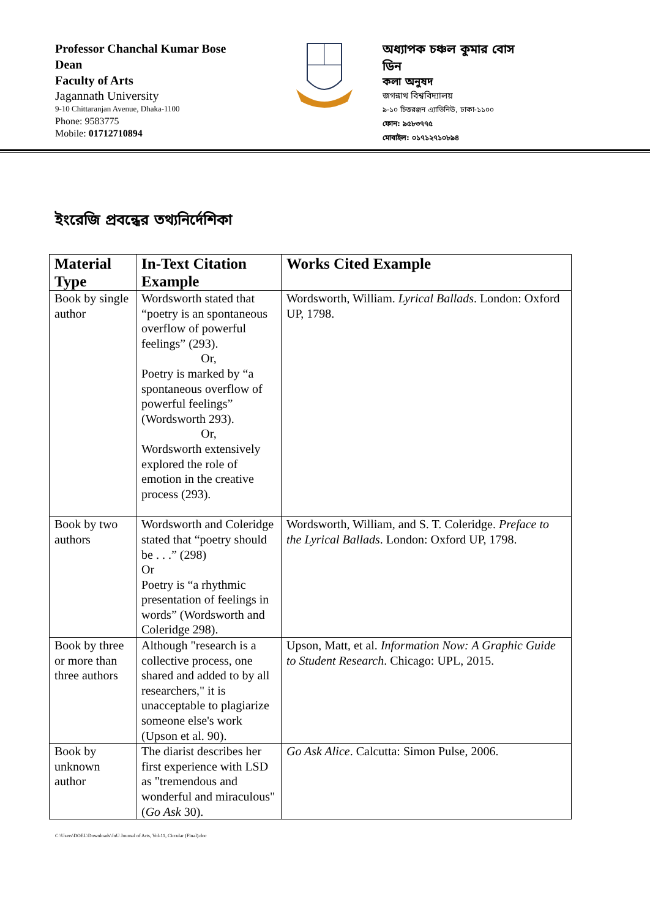Professor Chanchal Kumar Bose
Dean
Faculty of Arts
Jagannath University
9-10 Chittaranjan Avenue, Dhaka-1100
Phone: 9583775
Mobile: 01712710894
অধ্যাপক চঞ্চল কুমার বোস
ডিন
কলা অনুষদ
জগন্নাথ বিশ্ববিদ্যালয়
৯-১০ চিত্তরঞ্জন এ্যাভিনিউ, ঢাকা-১১০০
ফোন: ৯৫৮৩৭৭৫
মোবাইল: ০১৭১২৭১০৮৯৪
ইংরেজি প্রবন্ধের তথ্যনির্দেশিকা
| Material Type | In-Text Citation Example | Works Cited Example |
| --- | --- | --- |
| Book by single author | Wordsworth stated that “poetry is an spontaneous overflow of powerful feelings” (293). Or, Poetry is marked by “a spontaneous overflow of powerful feelings” (Wordsworth 293). Or, Wordsworth extensively explored the role of emotion in the creative process (293). | Wordsworth, William. Lyrical Ballads . London: Oxford UP, 1798. |
| Book by two authors | Wordsworth and Coleridge stated that “poetry should be . . .” (298) Or Poetry is “a rhythmic presentation of feelings in words” (Wordsworth and Coleridge 298). | Wordsworth, William, and S. T. Coleridge. Preface to the Lyrical Ballads . London: Oxford UP, 1798. |
| Book by three or more than three authors | Although "research is a collective process, one shared and added to by all researchers," it is unacceptable to plagiarize someone else's work (Upson et al. 90). | Upson, Matt, et al. Information Now: A Graphic Guide to Student Research . Chicago: UPL, 2015. |
| Book by unknown author | The diarist describes her first experience with LSD as "tremendous and wonderful and miraculous" ( Go Ask 30). | Go Ask Alice . Calcutta: Simon Pulse, 2006. |
C:\Users\DOEL\Downloads\JnU Journal of Arts, Vol-11, Circular (Final).doc